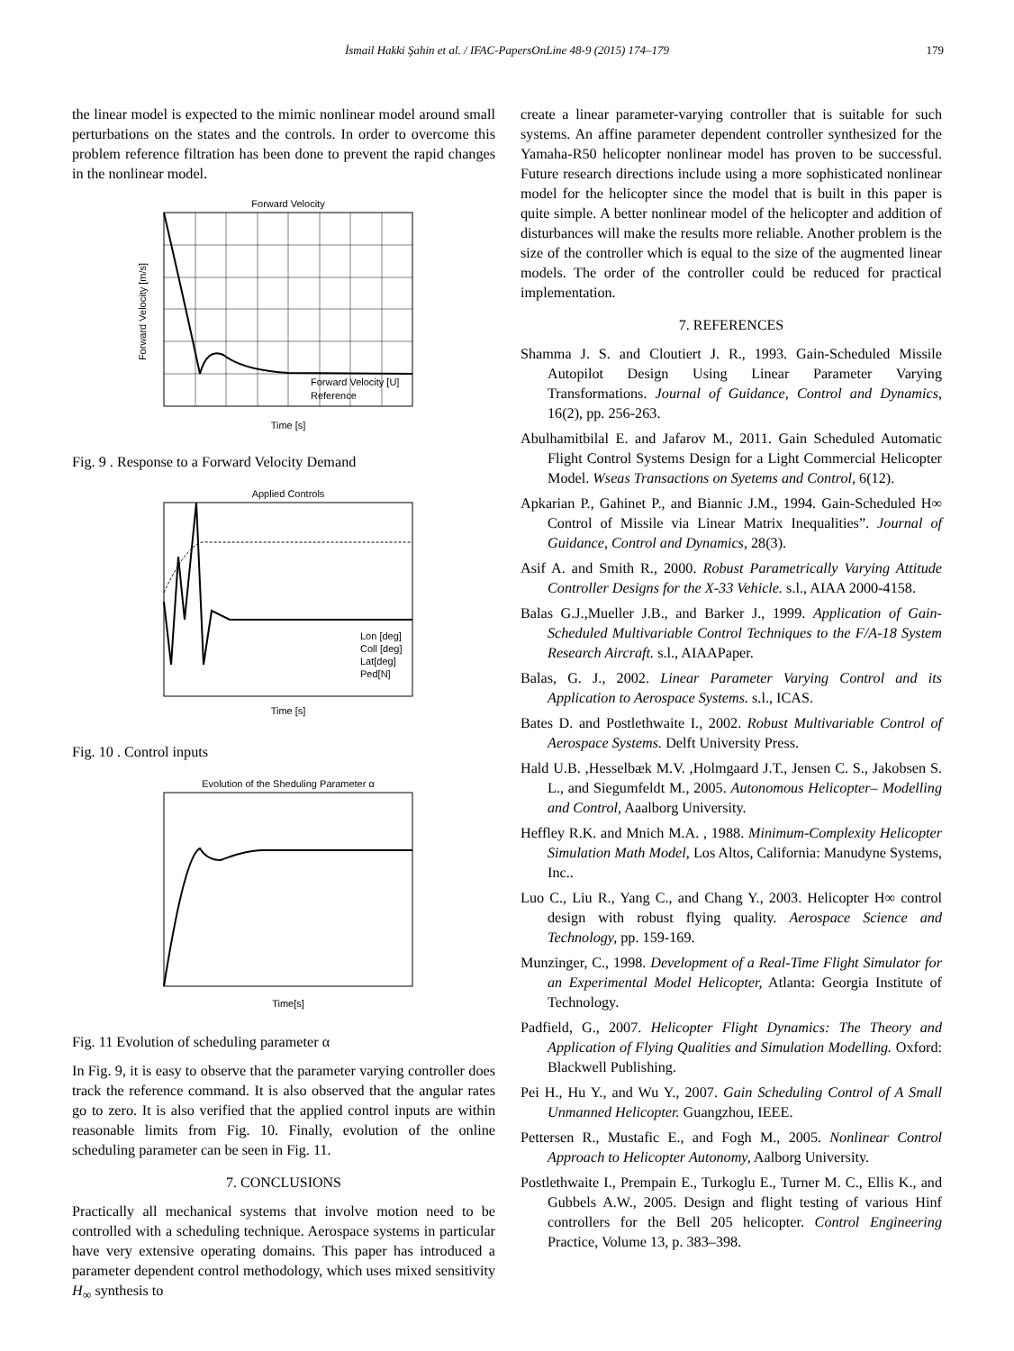İsmail Hakki Şahin et al. / IFAC-PapersOnLine 48-9 (2015) 174–179 179
the linear model is expected to the mimic nonlinear model around small perturbations on the states and the controls. In order to overcome this problem reference filtration has been done to prevent the rapid changes in the nonlinear model.
Forward Velocity
Time [s]
Forward Velocity [m/s]
Forward Velocity [U]
Reference
Fig. 9 . Response to a Forward Velocity Demand
Applied Controls
Time [s]
Lon [deg]
Coll [deg]
Lat[deg]
Ped[N]
Fig. 10 . Control inputs
Evolution of the Sheduling Parameter α
Time[s]
Fig. 11 Evolution of scheduling parameter α
In Fig. 9, it is easy to observe that the parameter varying controller does track the reference command. It is also observed that the angular rates go to zero. It is also verified that the applied control inputs are within reasonable limits from Fig. 10. Finally, evolution of the online scheduling parameter can be seen in Fig. 11.
7. CONCLUSIONS
Practically all mechanical systems that involve motion need to be controlled with a scheduling technique. Aerospace systems in particular have very extensive operating domains. This paper has introduced a parameter dependent control methodology, which uses mixed sensitivity H<sub>∞</sub> synthesis to
create a linear parameter-varying controller that is suitable for such systems. An affine parameter dependent controller synthesized for the Yamaha-R50 helicopter nonlinear model has proven to be successful. Future research directions include using a more sophisticated nonlinear model for the helicopter since the model that is built in this paper is quite simple. A better nonlinear model of the helicopter and addition of disturbances will make the results more reliable. Another problem is the size of the controller which is equal to the size of the augmented linear models. The order of the controller could be reduced for practical implementation.
7. REFERENCES
Shamma J. S. and Cloutiert J. R., 1993. Gain-Scheduled Missile Autopilot Design Using Linear Parameter Varying Transformations. Journal of Guidance, Control and Dynamics, 16(2), pp. 256-263.
Abulhamitbilal E. and Jafarov M., 2011. Gain Scheduled Automatic Flight Control Systems Design for a Light Commercial Helicopter Model. Wseas Transactions on Syetems and Control, 6(12).
Apkarian P., Gahinet P., and Biannic J.M., 1994. Gain-Scheduled H∞ Control of Missile via Linear Matrix Inequalities”. Journal of Guidance, Control and Dynamics, 28(3).
Asif A. and Smith R., 2000. Robust Parametrically Varying Attitude Controller Designs for the X-33 Vehicle. s.l., AIAA 2000-4158.
Balas G.J.,Mueller J.B., and Barker J., 1999. Application of Gain-Scheduled Multivariable Control Techniques to the F/A-18 System Research Aircraft. s.l., AIAAPaper.
Balas, G. J., 2002. Linear Parameter Varying Control and its Application to Aerospace Systems. s.l., ICAS.
Bates D. and Postlethwaite I., 2002. Robust Multivariable Control of Aerospace Systems. Delft University Press.
Hald U.B. ,Hesselbæk M.V. ,Holmgaard J.T., Jensen C. S., Jakobsen S. L., and Siegumfeldt M., 2005. Autonomous Helicopter– Modelling and Control, Aaalborg University.
Heffley R.K. and Mnich M.A. , 1988. Minimum-Complexity Helicopter Simulation Math Model, Los Altos, California: Manudyne Systems, Inc..
Luo C., Liu R., Yang C., and Chang Y., 2003. Helicopter H∞ control design with robust flying quality. Aerospace Science and Technology, pp. 159-169.
Munzinger, C., 1998. Development of a Real-Time Flight Simulator for an Experimental Model Helicopter, Atlanta: Georgia Institute of Technology.
Padfield, G., 2007. Helicopter Flight Dynamics: The Theory and Application of Flying Qualities and Simulation Modelling. Oxford: Blackwell Publishing.
Pei H., Hu Y., and Wu Y., 2007. Gain Scheduling Control of A Small Unmanned Helicopter. Guangzhou, IEEE.
Pettersen R., Mustafic E., and Fogh M., 2005. Nonlinear Control Approach to Helicopter Autonomy, Aalborg University.
Postlethwaite I., Prempain E., Turkoglu E., Turner M. C., Ellis K., and Gubbels A.W., 2005. Design and flight testing of various Hinf controllers for the Bell 205 helicopter. Control Engineering Practice, Volume 13, p. 383–398.